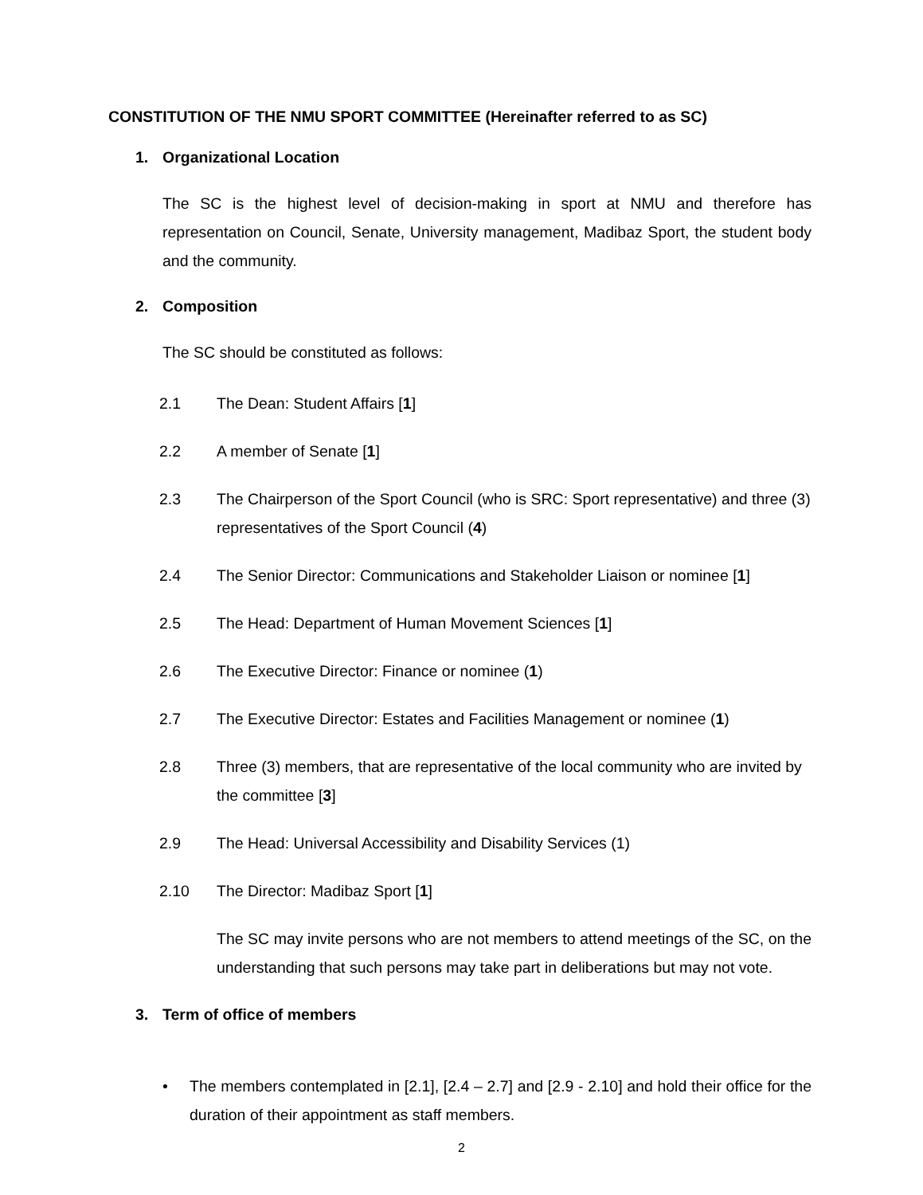CONSTITUTION OF THE NMU SPORT COMMITTEE (Hereinafter referred to as SC)
1. Organizational Location
The SC is the highest level of decision-making in sport at NMU and therefore has representation on Council, Senate, University management, Madibaz Sport, the student body and the community.
2. Composition
The SC should be constituted as follows:
2.1 The Dean: Student Affairs [1]
2.2 A member of Senate [1]
2.3 The Chairperson of the Sport Council (who is SRC: Sport representative) and three (3) representatives of the Sport Council (4)
2.4 The Senior Director: Communications and Stakeholder Liaison or nominee [1]
2.5 The Head: Department of Human Movement Sciences [1]
2.6 The Executive Director: Finance or nominee (1)
2.7 The Executive Director: Estates and Facilities Management or nominee (1)
2.8 Three (3) members, that are representative of the local community who are invited by the committee [3]
2.9 The Head: Universal Accessibility and Disability Services (1)
2.10 The Director: Madibaz Sport [1]
The SC may invite persons who are not members to attend meetings of the SC, on the understanding that such persons may take part in deliberations but may not vote.
3. Term of office of members
• The members contemplated in [2.1], [2.4 – 2.7] and [2.9 - 2.10] and hold their office for the duration of their appointment as staff members.
2